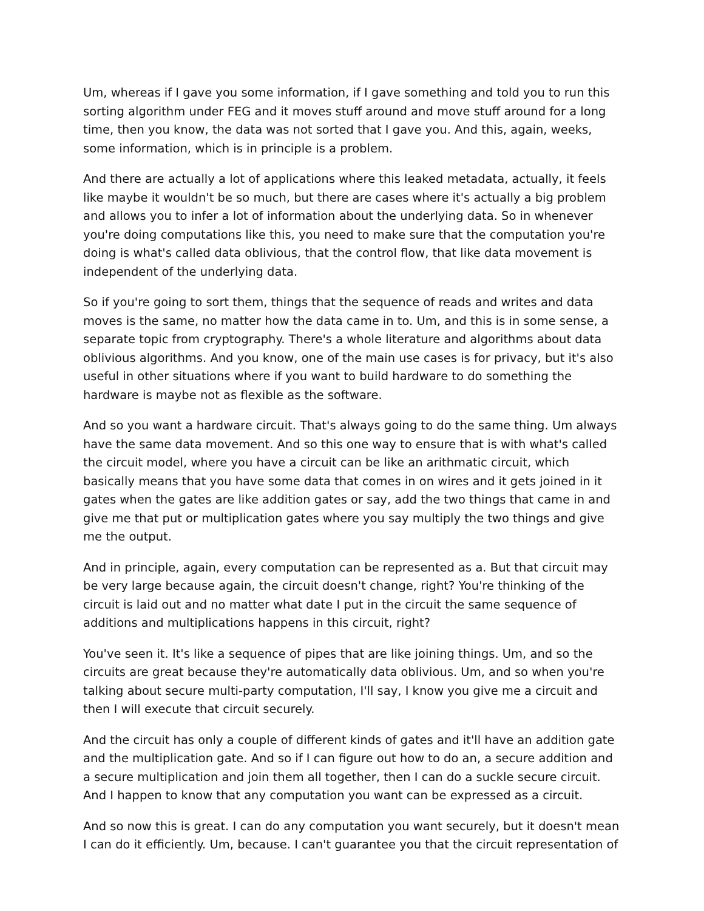Um, whereas if I gave you some information, if I gave something and told you to run this sorting algorithm under FEG and it moves stuff around and move stuff around for a long time, then you know, the data was not sorted that I gave you. And this, again, weeks, some information, which is in principle is a problem.
And there are actually a lot of applications where this leaked metadata, actually, it feels like maybe it wouldn't be so much, but there are cases where it's actually a big problem and allows you to infer a lot of information about the underlying data. So in whenever you're doing computations like this, you need to make sure that the computation you're doing is what's called data oblivious, that the control flow, that like data movement is independent of the underlying data.
So if you're going to sort them, things that the sequence of reads and writes and data moves is the same, no matter how the data came in to. Um, and this is in some sense, a separate topic from cryptography. There's a whole literature and algorithms about data oblivious algorithms. And you know, one of the main use cases is for privacy, but it's also useful in other situations where if you want to build hardware to do something the hardware is maybe not as flexible as the software.
And so you want a hardware circuit. That's always going to do the same thing. Um always have the same data movement. And so this one way to ensure that is with what's called the circuit model, where you have a circuit can be like an arithmatic circuit, which basically means that you have some data that comes in on wires and it gets joined in it gates when the gates are like addition gates or say, add the two things that came in and give me that put or multiplication gates where you say multiply the two things and give me the output.
And in principle, again, every computation can be represented as a. But that circuit may be very large because again, the circuit doesn't change, right? You're thinking of the circuit is laid out and no matter what date I put in the circuit the same sequence of additions and multiplications happens in this circuit, right?
You've seen it. It's like a sequence of pipes that are like joining things. Um, and so the circuits are great because they're automatically data oblivious. Um, and so when you're talking about secure multi-party computation, I'll say, I know you give me a circuit and then I will execute that circuit securely.
And the circuit has only a couple of different kinds of gates and it'll have an addition gate and the multiplication gate. And so if I can figure out how to do an, a secure addition and a secure multiplication and join them all together, then I can do a suckle secure circuit. And I happen to know that any computation you want can be expressed as a circuit.
And so now this is great. I can do any computation you want securely, but it doesn't mean I can do it efficiently. Um, because. I can't guarantee you that the circuit representation of